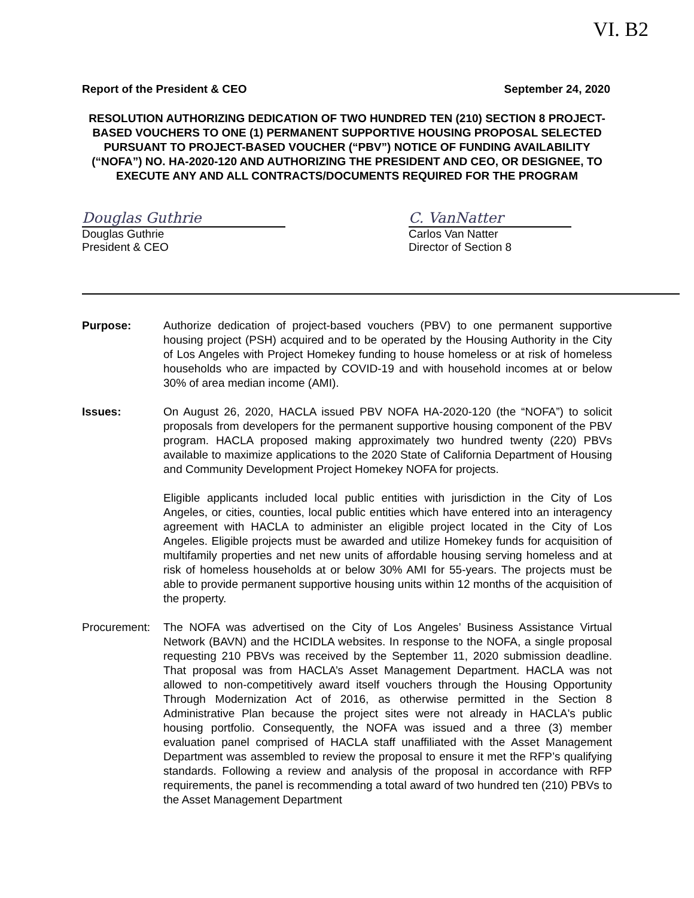VI. B2
Report of the President & CEO September 24, 2020
RESOLUTION AUTHORIZING DEDICATION OF TWO HUNDRED TEN (210) SECTION 8 PROJECT-BASED VOUCHERS TO ONE (1) PERMANENT SUPPORTIVE HOUSING PROPOSAL SELECTED PURSUANT TO PROJECT-BASED VOUCHER (“PBV”) NOTICE OF FUNDING AVAILABILITY (“NOFA”) NO. HA-2020-120 AND AUTHORIZING THE PRESIDENT AND CEO, OR DESIGNEE, TO EXECUTE ANY AND ALL CONTRACTS/DOCUMENTS REQUIRED FOR THE PROGRAM
Douglas Guthrie
Douglas Guthrie
President & CEO
C. VanNatter
Carlos Van Natter
Director of Section 8
Purpose: Authorize dedication of project-based vouchers (PBV) to one permanent supportive housing project (PSH) acquired and to be operated by the Housing Authority in the City of Los Angeles with Project Homekey funding to house homeless or at risk of homeless households who are impacted by COVID-19 and with household incomes at or below 30% of area median income (AMI).
Issues: On August 26, 2020, HACLA issued PBV NOFA HA-2020-120 (the “NOFA”) to solicit proposals from developers for the permanent supportive housing component of the PBV program. HACLA proposed making approximately two hundred twenty (220) PBVs available to maximize applications to the 2020 State of California Department of Housing and Community Development Project Homekey NOFA for projects.
Eligible applicants included local public entities with jurisdiction in the City of Los Angeles, or cities, counties, local public entities which have entered into an interagency agreement with HACLA to administer an eligible project located in the City of Los Angeles. Eligible projects must be awarded and utilize Homekey funds for acquisition of multifamily properties and net new units of affordable housing serving homeless and at risk of homeless households at or below 30% AMI for 55-years. The projects must be able to provide permanent supportive housing units within 12 months of the acquisition of the property.
Procurement:
The NOFA was advertised on the City of Los Angeles’ Business Assistance Virtual Network (BAVN) and the HCIDLA websites. In response to the NOFA, a single proposal requesting 210 PBVs was received by the September 11, 2020 submission deadline. That proposal was from HACLA’s Asset Management Department. HACLA was not allowed to non-competitively award itself vouchers through the Housing Opportunity Through Modernization Act of 2016, as otherwise permitted in the Section 8 Administrative Plan because the project sites were not already in HACLA's public housing portfolio. Consequently, the NOFA was issued and a three (3) member evaluation panel comprised of HACLA staff unaffiliated with the Asset Management Department was assembled to review the proposal to ensure it met the RFP’s qualifying standards. Following a review and analysis of the proposal in accordance with RFP requirements, the panel is recommending a total award of two hundred ten (210) PBVs to the Asset Management Department